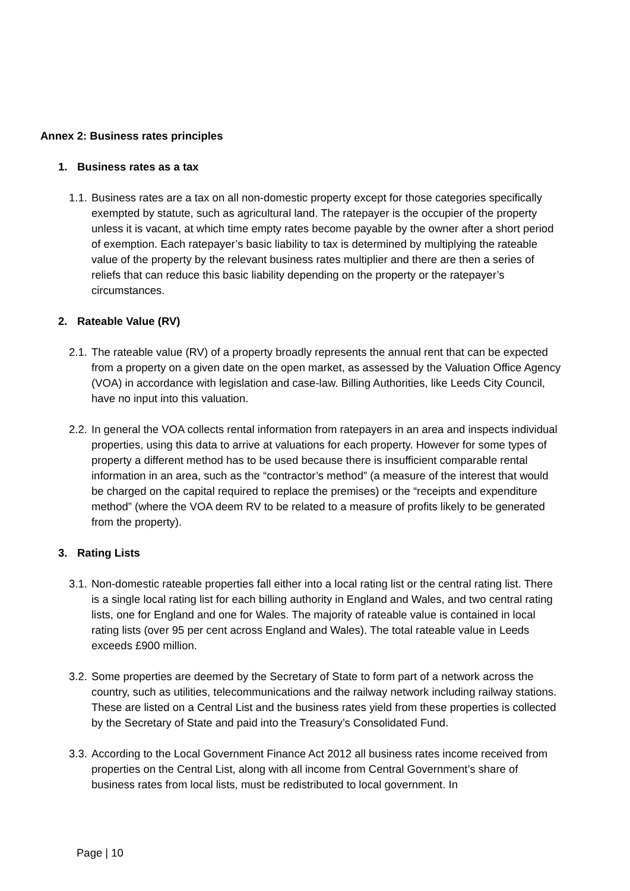Annex 2: Business rates principles
1. Business rates as a tax
1.1.
Business rates are a tax on all non-domestic property except for those categories specifically exempted by statute, such as agricultural land. The ratepayer is the occupier of the property unless it is vacant, at which time empty rates become payable by the owner after a short period of exemption. Each ratepayer’s basic liability to tax is determined by multiplying the rateable value of the property by the relevant business rates multiplier and there are then a series of reliefs that can reduce this basic liability depending on the property or the ratepayer’s circumstances.
2. Rateable Value (RV)
2.1.
The rateable value (RV) of a property broadly represents the annual rent that can be expected from a property on a given date on the open market, as assessed by the Valuation Office Agency (VOA) in accordance with legislation and case-law. Billing Authorities, like Leeds City Council, have no input into this valuation.
2.2.
In general the VOA collects rental information from ratepayers in an area and inspects individual properties, using this data to arrive at valuations for each property. However for some types of property a different method has to be used because there is insufficient comparable rental information in an area, such as the “contractor’s method” (a measure of the interest that would be charged on the capital required to replace the premises) or the “receipts and expenditure method” (where the VOA deem RV to be related to a measure of profits likely to be generated from the property).
3. Rating Lists
3.1.
Non-domestic rateable properties fall either into a local rating list or the central rating list. There is a single local rating list for each billing authority in England and Wales, and two central rating lists, one for England and one for Wales. The majority of rateable value is contained in local rating lists (over 95 per cent across England and Wales). The total rateable value in Leeds exceeds £900 million.
3.2.
Some properties are deemed by the Secretary of State to form part of a network across the country, such as utilities, telecommunications and the railway network including railway stations. These are listed on a Central List and the business rates yield from these properties is collected by the Secretary of State and paid into the Treasury’s Consolidated Fund.
3.3.
According to the Local Government Finance Act 2012 all business rates income received from properties on the Central List, along with all income from Central Government’s share of business rates from local lists, must be redistributed to local government. In
Page | 10